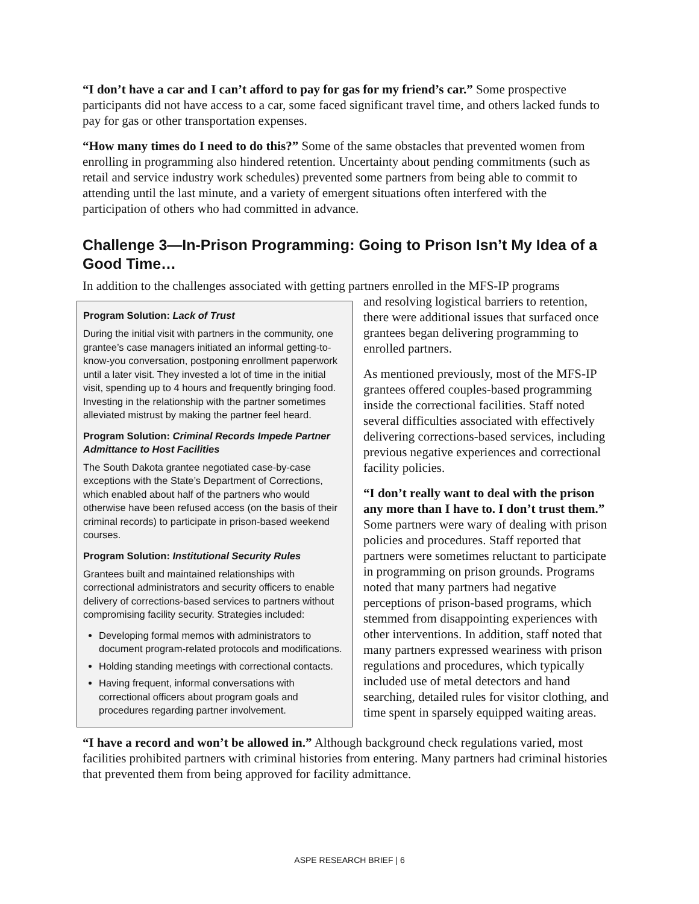“I don’t have a car and I can’t afford to pay for gas for my friend’s car.” Some prospective participants did not have access to a car, some faced significant travel time, and others lacked funds to pay for gas or other transportation expenses.
“How many times do I need to do this?” Some of the same obstacles that prevented women from enrolling in programming also hindered retention. Uncertainty about pending commitments (such as retail and service industry work schedules) prevented some partners from being able to commit to attending until the last minute, and a variety of emergent situations often interfered with the participation of others who had committed in advance.
Challenge 3—In-Prison Programming: Going to Prison Isn’t My Idea of a Good Time…
In addition to the challenges associated with getting partners enrolled in the MFS-IP programs
Program Solution: Lack of Trust
During the initial visit with partners in the community, one grantee’s case managers initiated an informal getting-to-know-you conversation, postponing enrollment paperwork until a later visit. They invested a lot of time in the initial visit, spending up to 4 hours and frequently bringing food. Investing in the relationship with the partner sometimes alleviated mistrust by making the partner feel heard.
Program Solution: Criminal Records Impede Partner Admittance to Host Facilities
The South Dakota grantee negotiated case-by-case exceptions with the State’s Department of Corrections, which enabled about half of the partners who would otherwise have been refused access (on the basis of their criminal records) to participate in prison-based weekend courses.
Program Solution: Institutional Security Rules
Grantees built and maintained relationships with correctional administrators and security officers to enable delivery of corrections-based services to partners without compromising facility security. Strategies included:
Developing formal memos with administrators to document program-related protocols and modifications.
Holding standing meetings with correctional contacts.
Having frequent, informal conversations with correctional officers about program goals and procedures regarding partner involvement.
and resolving logistical barriers to retention, there were additional issues that surfaced once grantees began delivering programming to enrolled partners.
As mentioned previously, most of the MFS-IP grantees offered couples-based programming inside the correctional facilities. Staff noted several difficulties associated with effectively delivering corrections-based services, including previous negative experiences and correctional facility policies.
“I don’t really want to deal with the prison any more than I have to. I don’t trust them.” Some partners were wary of dealing with prison policies and procedures. Staff reported that partners were sometimes reluctant to participate in programming on prison grounds. Programs noted that many partners had negative perceptions of prison-based programs, which stemmed from disappointing experiences with other interventions. In addition, staff noted that many partners expressed weariness with prison regulations and procedures, which typically included use of metal detectors and hand searching, detailed rules for visitor clothing, and time spent in sparsely equipped waiting areas.
“I have a record and won’t be allowed in.” Although background check regulations varied, most facilities prohibited partners with criminal histories from entering. Many partners had criminal histories that prevented them from being approved for facility admittance.
ASPE RESEARCH BRIEF | 6